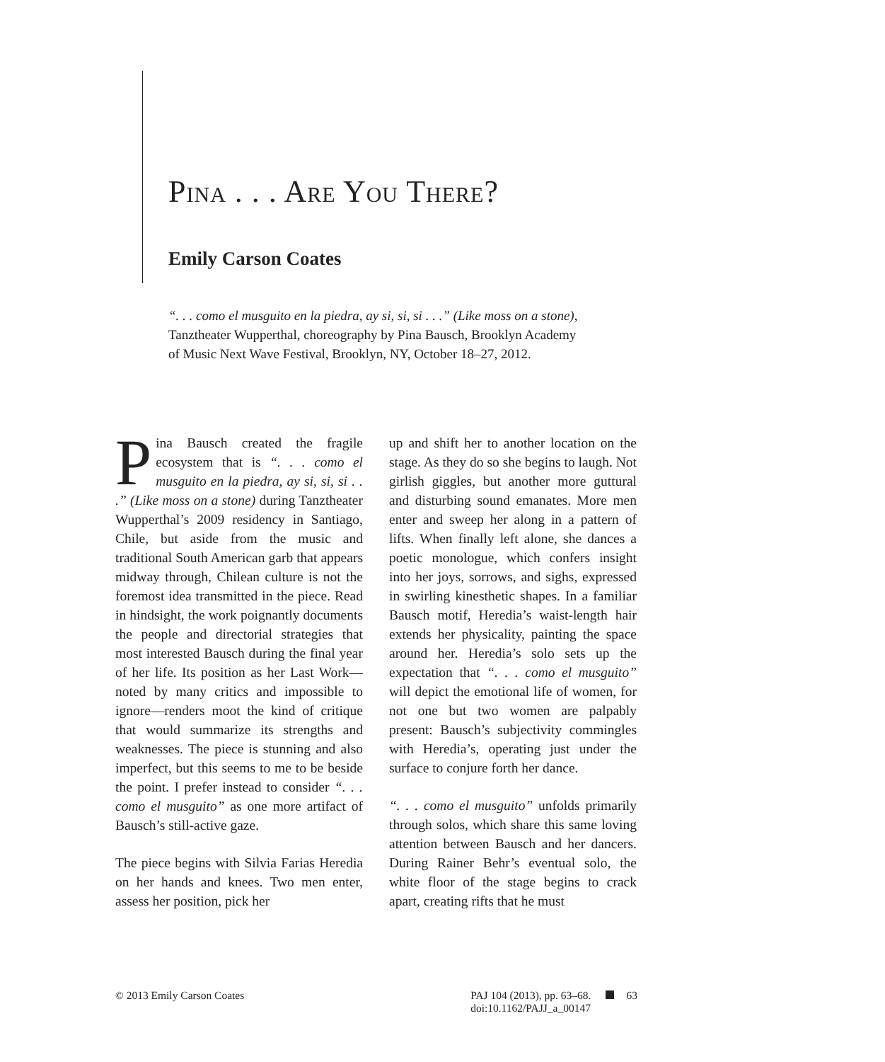PINA . . . ARE YOU THERE?
Emily Carson Coates
“. . . como el musguito en la piedra, ay si, si, si . . .” (Like moss on a stone), Tanztheater Wupperthal, choreography by Pina Bausch, Brooklyn Academy of Music Next Wave Festival, Brooklyn, NY, October 18–27, 2012.
Pina Bausch created the fragile ecosystem that is “. . . como el musguito en la piedra, ay si, si, si . . .” (Like moss on a stone) during Tanztheater Wupperthal’s 2009 residency in Santiago, Chile, but aside from the music and traditional South American garb that appears midway through, Chilean culture is not the foremost idea transmitted in the piece. Read in hindsight, the work poignantly documents the people and directorial strategies that most interested Bausch during the final year of her life. Its position as her Last Work—noted by many critics and impossible to ignore—renders moot the kind of critique that would summarize its strengths and weaknesses. The piece is stunning and also imperfect, but this seems to me to be beside the point. I prefer instead to consider “. . . como el musguito” as one more artifact of Bausch’s still-active gaze.
The piece begins with Silvia Farias Heredia on her hands and knees. Two men enter, assess her position, pick her
up and shift her to another location on the stage. As they do so she begins to laugh. Not girlish giggles, but another more guttural and disturbing sound emanates. More men enter and sweep her along in a pattern of lifts. When finally left alone, she dances a poetic monologue, which confers insight into her joys, sorrows, and sighs, expressed in swirling kinesthetic shapes. In a familiar Bausch motif, Heredia’s waist-length hair extends her physicality, painting the space around her. Heredia’s solo sets up the expectation that “. . . como el musguito” will depict the emotional life of women, for not one but two women are palpably present: Bausch’s subjectivity commingles with Heredia’s, operating just under the surface to conjure forth her dance.
“. . . como el musguito” unfolds primarily through solos, which share this same loving attention between Bausch and her dancers. During Rainer Behr’s eventual solo, the white floor of the stage begins to crack apart, creating rifts that he must
© 2013 Emily Carson Coates PAJ 104 (2013), pp. 63–68. 63
doi:10.1162/PAJJ_a_00147